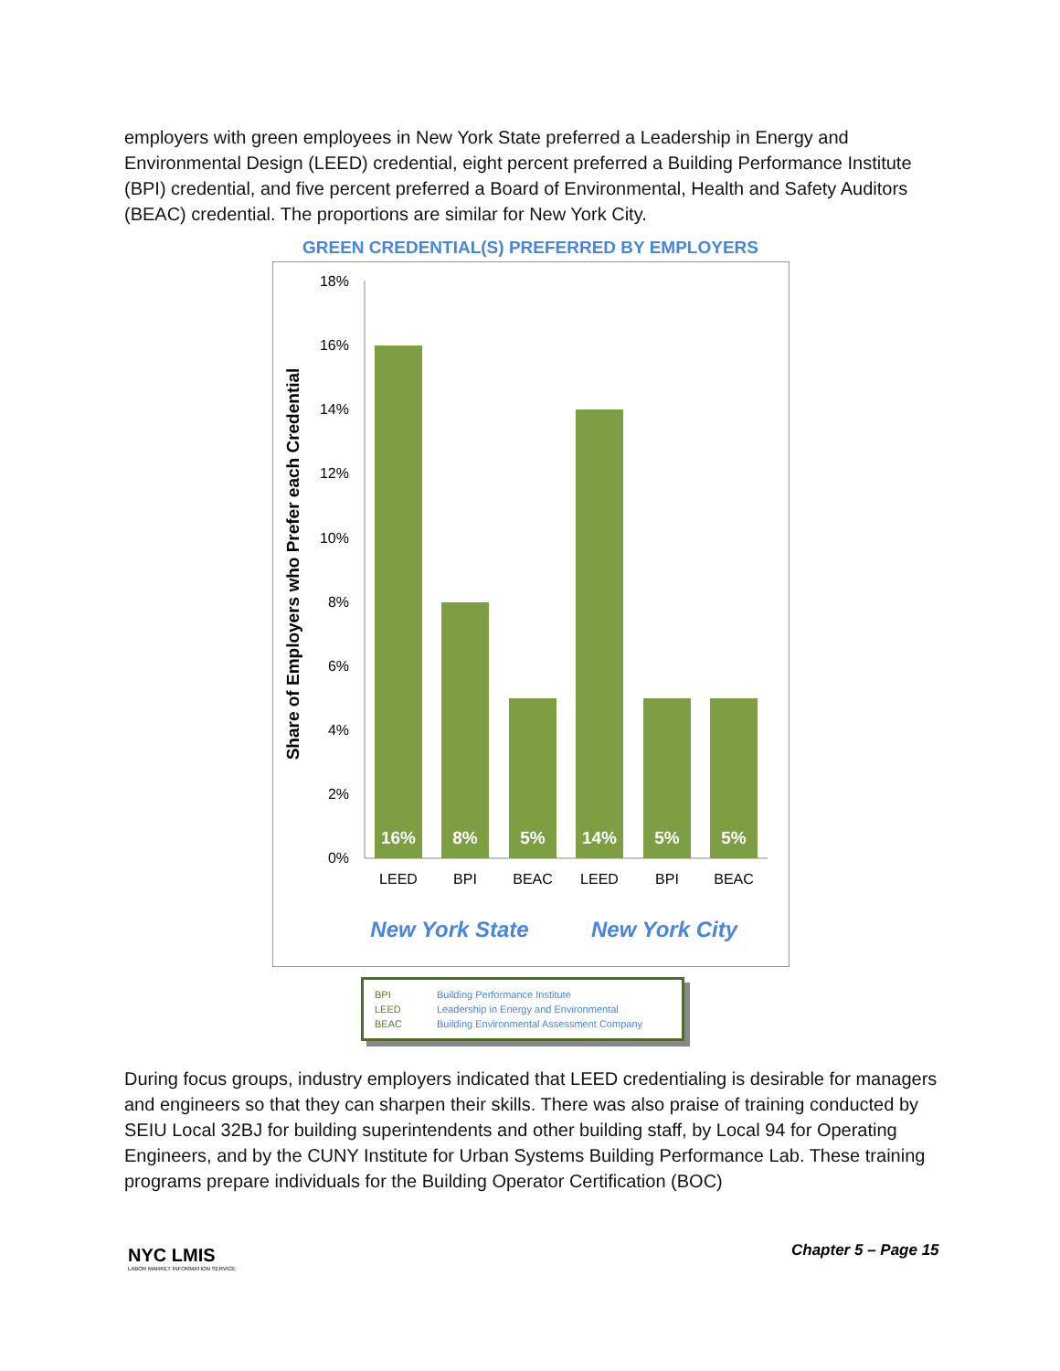employers with green employees in New York State preferred a Leadership in Energy and Environmental Design (LEED) credential, eight percent preferred a Building Performance Institute (BPI) credential, and five percent preferred a Board of Environmental, Health and Safety Auditors (BEAC) credential. The proportions are similar for New York City.
GREEN CREDENTIAL(S) PREFERRED BY EMPLOYERS
Share of Employers who Prefer each Credential
18%
16%
14%
12%
10%
8%
6%
4%
2%
0%
16%
8%
5%
14%
5%
5%
LEED
BPI
BEAC
LEED
BPI
BEAC
New York State
New York City
BPI Building Performance Institute
LEED Leadership in Energy and Environmental
BEAC Building Environmental Assessment Company
During focus groups, industry employers indicated that LEED credentialing is desirable for managers and engineers so that they can sharpen their skills. There was also praise of training conducted by SEIU Local 32BJ for building superintendents and other building staff, by Local 94 for Operating Engineers, and by the CUNY Institute for Urban Systems Building Performance Lab. These training programs prepare individuals for the Building Operator Certification (BOC)
NYC LMIS
LABOR MARKET INFORMATION SERVICE
Chapter 5 – Page 15